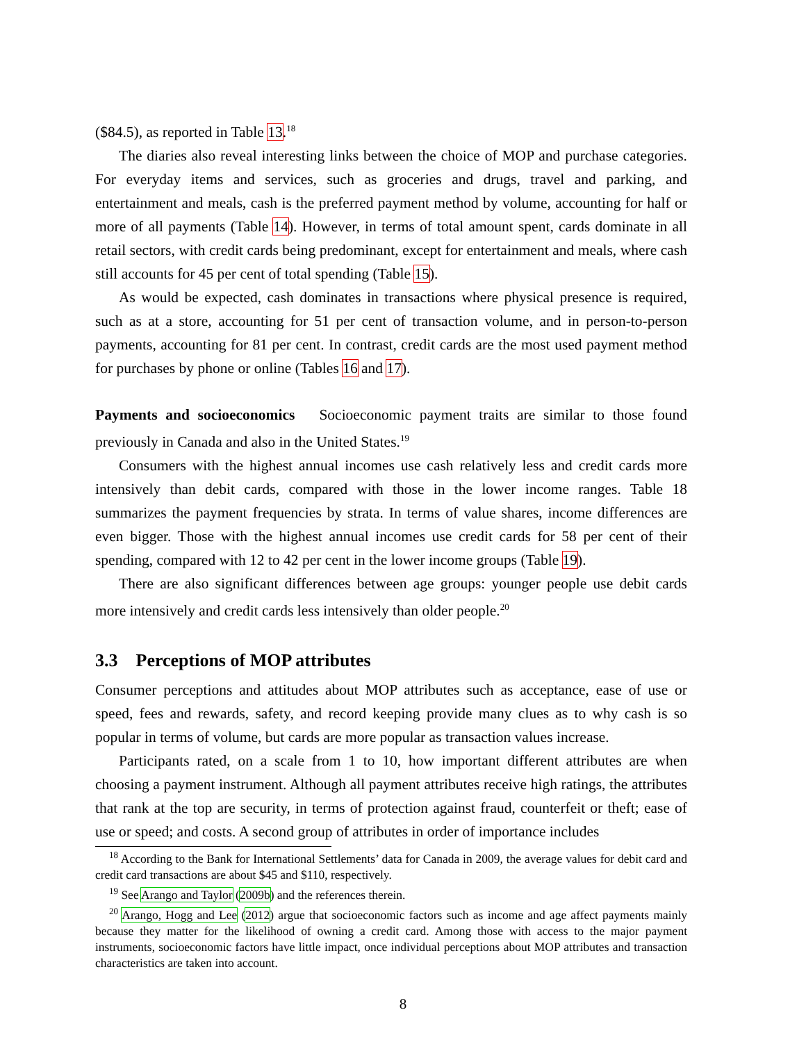($84.5), as reported in Table 13.<sup>18</sup>
The diaries also reveal interesting links between the choice of MOP and purchase categories. For everyday items and services, such as groceries and drugs, travel and parking, and entertainment and meals, cash is the preferred payment method by volume, accounting for half or more of all payments (Table 14). However, in terms of total amount spent, cards dominate in all retail sectors, with credit cards being predominant, except for entertainment and meals, where cash still accounts for 45 per cent of total spending (Table 15).
As would be expected, cash dominates in transactions where physical presence is required, such as at a store, accounting for 51 per cent of transaction volume, and in person-to-person payments, accounting for 81 per cent. In contrast, credit cards are the most used payment method for purchases by phone or online (Tables 16 and 17).
Payments and socioeconomics Socioeconomic payment traits are similar to those found previously in Canada and also in the United States.<sup>19</sup>
Consumers with the highest annual incomes use cash relatively less and credit cards more intensively than debit cards, compared with those in the lower income ranges. Table 18 summarizes the payment frequencies by strata. In terms of value shares, income differences are even bigger. Those with the highest annual incomes use credit cards for 58 per cent of their spending, compared with 12 to 42 per cent in the lower income groups (Table 19).
There are also significant differences between age groups: younger people use debit cards more intensively and credit cards less intensively than older people.<sup>20</sup>
3.3 Perceptions of MOP attributes
Consumer perceptions and attitudes about MOP attributes such as acceptance, ease of use or speed, fees and rewards, safety, and record keeping provide many clues as to why cash is so popular in terms of volume, but cards are more popular as transaction values increase.
Participants rated, on a scale from 1 to 10, how important different attributes are when choosing a payment instrument. Although all payment attributes receive high ratings, the attributes that rank at the top are security, in terms of protection against fraud, counterfeit or theft; ease of use or speed; and costs. A second group of attributes in order of importance includes
<sup>18</sup> According to the Bank for International Settlements’ data for Canada in 2009, the average values for debit card and credit card transactions are about $45 and $110, respectively.
<sup>19</sup> See Arango and Taylor (2009b) and the references therein.
<sup>20</sup> Arango, Hogg and Lee (2012) argue that socioeconomic factors such as income and age affect payments mainly because they matter for the likelihood of owning a credit card. Among those with access to the major payment instruments, socioeconomic factors have little impact, once individual perceptions about MOP attributes and transaction characteristics are taken into account.
8